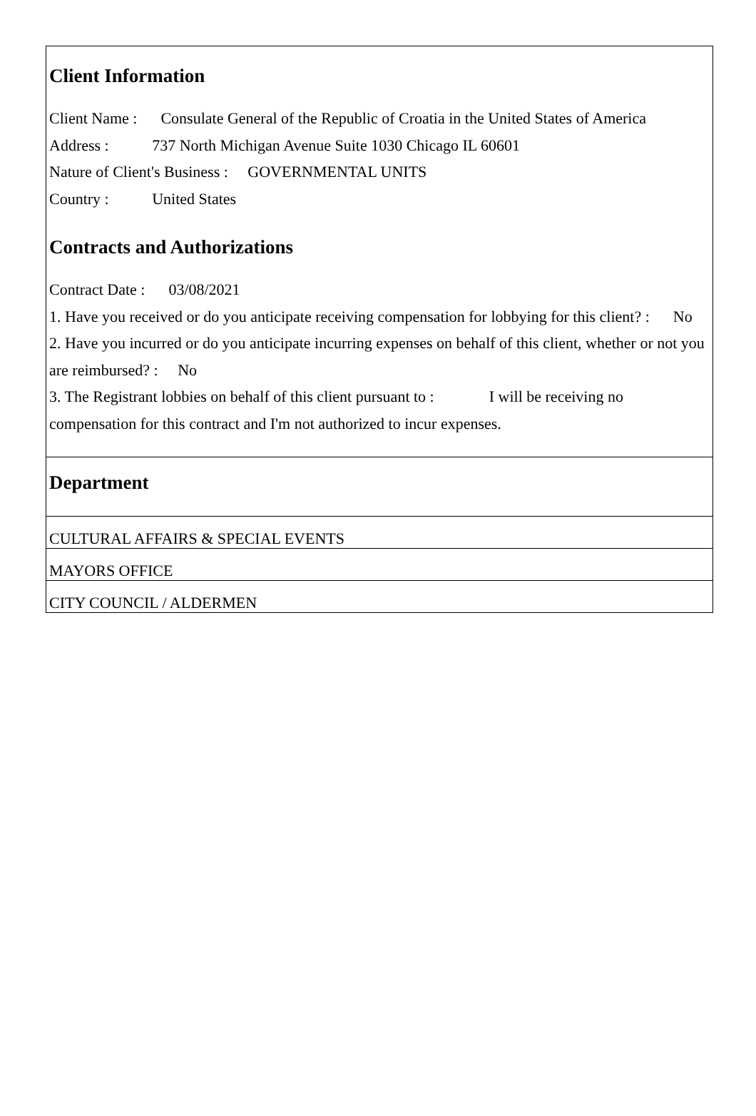Client Information
Client Name : Consulate General of the Republic of Croatia in the United States of America
Address : 737 North Michigan Avenue Suite 1030 Chicago IL 60601
Nature of Client's Business : GOVERNMENTAL UNITS
Country : United States
Contracts and Authorizations
Contract Date : 03/08/2021
1. Have you received or do you anticipate receiving compensation for lobbying for this client? : No
2. Have you incurred or do you anticipate incurring expenses on behalf of this client, whether or not you are reimbursed? : No
3. The Registrant lobbies on behalf of this client pursuant to : I will be receiving no compensation for this contract and I'm not authorized to incur expenses.
Department
CULTURAL AFFAIRS & SPECIAL EVENTS
MAYORS OFFICE
CITY COUNCIL / ALDERMEN